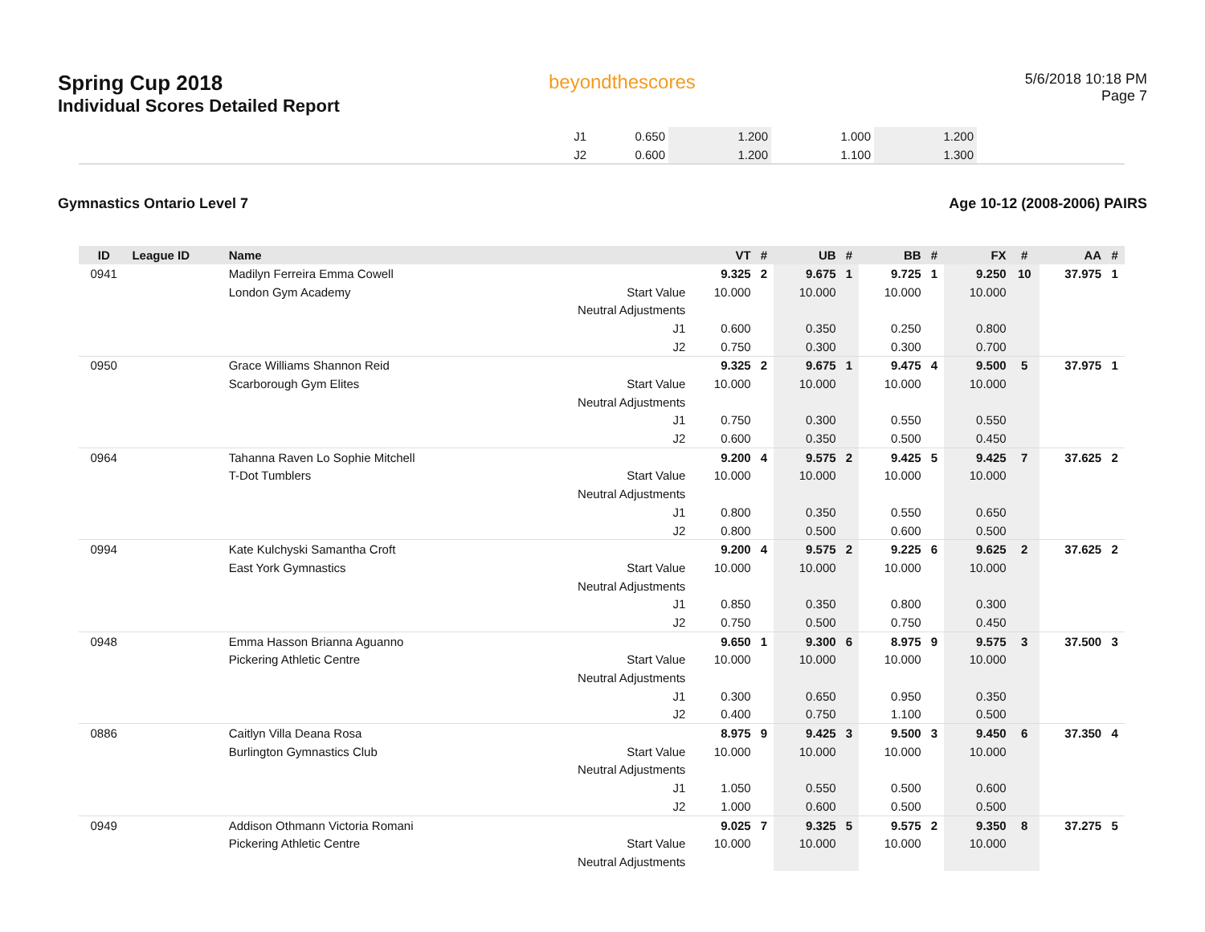Spring Cup 2018
Individual Scores Detailed Report
beyondthescores
5/6/2018 10:18 PM
Page 7
| | J1 | 0.650 | 1.200 | 1.000 | 1.200 | |
| | J2 | 0.600 | 1.200 | 1.100 | 1.300 | |
Gymnastics Ontario Level 7 Age 10-12 (2008-2006) PAIRS
| ID | League ID | Name | | VT | # | UB | # | BB | # | FX | # | AA | # |
| --- | --- | --- | --- | --- | --- | --- | --- | --- | --- | --- | --- | --- | --- |
| 0941 | | Madilyn Ferreira Emma Cowell | | 9.325 | 2 | 9.675 | 1 | 9.725 | 1 | 9.250 | 10 | 37.975 | 1 |
| | | London Gym Academy | Start Value | 10.000 | | 10.000 | | 10.000 | | 10.000 | | | |
| | | | Neutral Adjustments | | | | | | | | | | |
| | | | J1 | 0.600 | | 0.350 | | 0.250 | | 0.800 | | | |
| | | | J2 | 0.750 | | 0.300 | | 0.300 | | 0.700 | | | |
| 0950 | | Grace Williams Shannon Reid | | 9.325 | 2 | 9.675 | 1 | 9.475 | 4 | 9.500 | 5 | 37.975 | 1 |
| | | Scarborough Gym Elites | Start Value | 10.000 | | 10.000 | | 10.000 | | 10.000 | | | |
| | | | Neutral Adjustments | | | | | | | | | | |
| | | | J1 | 0.750 | | 0.300 | | 0.550 | | 0.550 | | | |
| | | | J2 | 0.600 | | 0.350 | | 0.500 | | 0.450 | | | |
| 0964 | | Tahanna Raven Lo Sophie Mitchell | | 9.200 | 4 | 9.575 | 2 | 9.425 | 5 | 9.425 | 7 | 37.625 | 2 |
| | | T-Dot Tumblers | Start Value | 10.000 | | 10.000 | | 10.000 | | 10.000 | | | |
| | | | Neutral Adjustments | | | | | | | | | | |
| | | | J1 | 0.800 | | 0.350 | | 0.550 | | 0.650 | | | |
| | | | J2 | 0.800 | | 0.500 | | 0.600 | | 0.500 | | | |
| 0994 | | Kate Kulchyski Samantha Croft | | 9.200 | 4 | 9.575 | 2 | 9.225 | 6 | 9.625 | 2 | 37.625 | 2 |
| | | East York Gymnastics | Start Value | 10.000 | | 10.000 | | 10.000 | | 10.000 | | | |
| | | | Neutral Adjustments | | | | | | | | | | |
| | | | J1 | 0.850 | | 0.350 | | 0.800 | | 0.300 | | | |
| | | | J2 | 0.750 | | 0.500 | | 0.750 | | 0.450 | | | |
| 0948 | | Emma Hasson Brianna Aguanno | | 9.650 | 1 | 9.300 | 6 | 8.975 | 9 | 9.575 | 3 | 37.500 | 3 |
| | | Pickering Athletic Centre | Start Value | 10.000 | | 10.000 | | 10.000 | | 10.000 | | | |
| | | | Neutral Adjustments | | | | | | | | | | |
| | | | J1 | 0.300 | | 0.650 | | 0.950 | | 0.350 | | | |
| | | | J2 | 0.400 | | 0.750 | | 1.100 | | 0.500 | | | |
| 0886 | | Caitlyn Villa Deana Rosa | | 8.975 | 9 | 9.425 | 3 | 9.500 | 3 | 9.450 | 6 | 37.350 | 4 |
| | | Burlington Gymnastics Club | Start Value | 10.000 | | 10.000 | | 10.000 | | 10.000 | | | |
| | | | Neutral Adjustments | | | | | | | | | | |
| | | | J1 | 1.050 | | 0.550 | | 0.500 | | 0.600 | | | |
| | | | J2 | 1.000 | | 0.600 | | 0.500 | | 0.500 | | | |
| 0949 | | Addison Othmann Victoria Romani | | 9.025 | 7 | 9.325 | 5 | 9.575 | 2 | 9.350 | 8 | 37.275 | 5 |
| | | Pickering Athletic Centre | Start Value | 10.000 | | 10.000 | | 10.000 | | 10.000 | | | |
| | | | Neutral Adjustments | | | | | | | | | | |